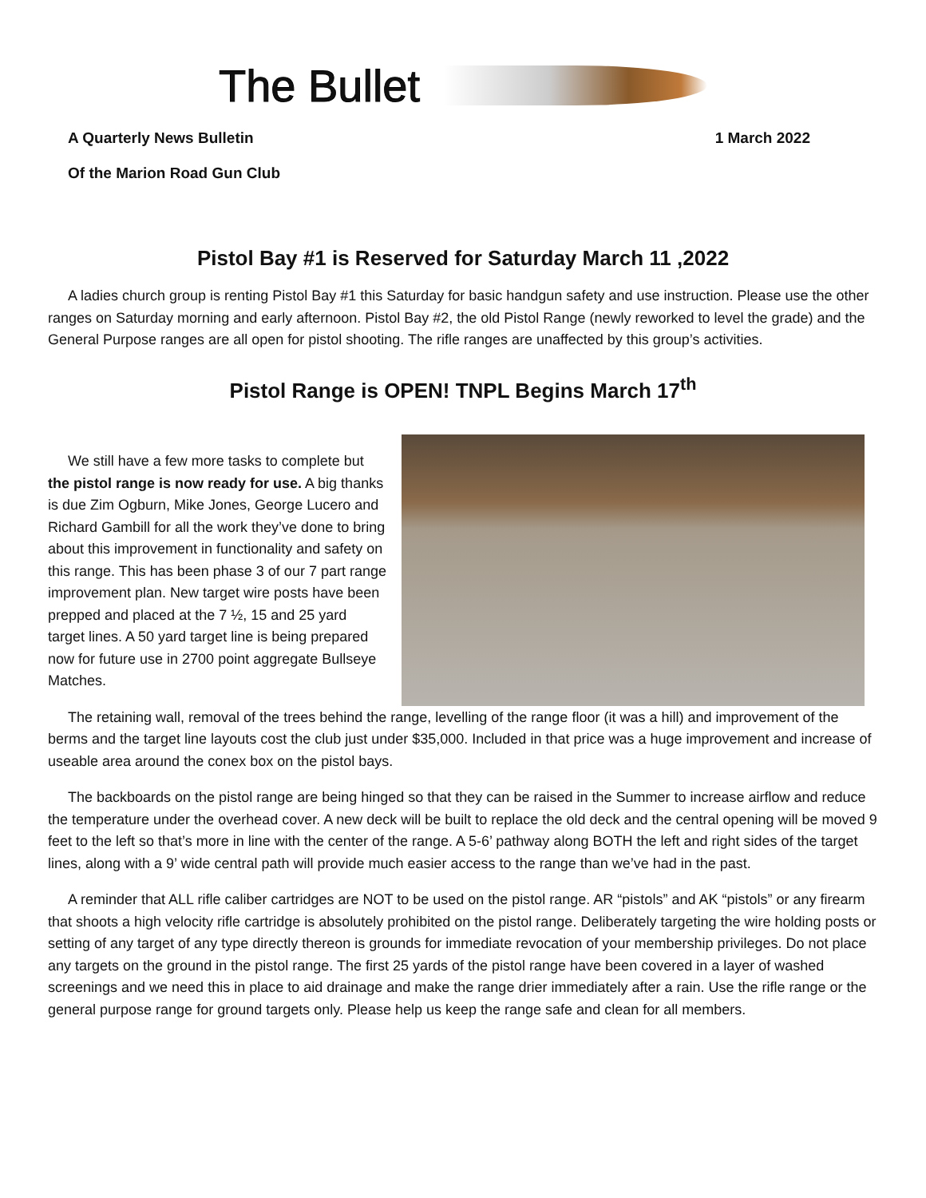The Bullet
A Quarterly News Bulletin 1 March 2022
Of the Marion Road Gun Club
Pistol Bay #1 is Reserved for Saturday March 11 ,2022
A ladies church group is renting Pistol Bay #1 this Saturday for basic handgun safety and use instruction. Please use the other ranges on Saturday morning and early afternoon. Pistol Bay #2, the old Pistol Range (newly reworked to level the grade) and the General Purpose ranges are all open for pistol shooting. The rifle ranges are unaffected by this group’s activities.
Pistol Range is OPEN! TNPL Begins March 17<sup>th</sup>
We still have a few more tasks to complete but the pistol range is now ready for use. A big thanks is due Zim Ogburn, Mike Jones, George Lucero and Richard Gambill for all the work they’ve done to bring about this improvement in functionality and safety on this range. This has been phase 3 of our 7 part range improvement plan. New target wire posts have been prepped and placed at the 7 ½, 15 and 25 yard target lines. A 50 yard target line is being prepared now for future use in 2700 point aggregate Bullseye Matches.
The retaining wall, removal of the trees behind the range, levelling of the range floor (it was a hill) and improvement of the berms and the target line layouts cost the club just under $35,000. Included in that price was a huge improvement and increase of useable area around the conex box on the pistol bays.
The backboards on the pistol range are being hinged so that they can be raised in the Summer to increase airflow and reduce the temperature under the overhead cover. A new deck will be built to replace the old deck and the central opening will be moved 9 feet to the left so that’s more in line with the center of the range. A 5-6’ pathway along BOTH the left and right sides of the target lines, along with a 9’ wide central path will provide much easier access to the range than we’ve had in the past.
A reminder that ALL rifle caliber cartridges are NOT to be used on the pistol range. AR “pistols” and AK “pistols” or any firearm that shoots a high velocity rifle cartridge is absolutely prohibited on the pistol range. Deliberately targeting the wire holding posts or setting of any target of any type directly thereon is grounds for immediate revocation of your membership privileges. Do not place any targets on the ground in the pistol range. The first 25 yards of the pistol range have been covered in a layer of washed screenings and we need this in place to aid drainage and make the range drier immediately after a rain. Use the rifle range or the general purpose range for ground targets only. Please help us keep the range safe and clean for all members.